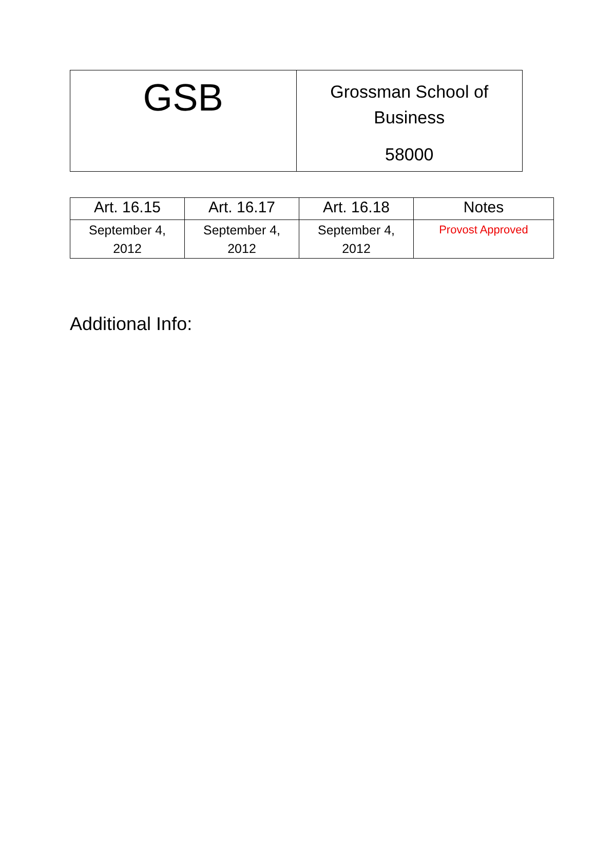| GSB | Grossman School of Business 58000 |
| Art. 16.15 | Art. 16.17 | Art. 16.18 | Notes |
| --- | --- | --- | --- |
| September 4, 2012 | September 4, 2012 | September 4, 2012 | Provost Approved |
Additional Info: